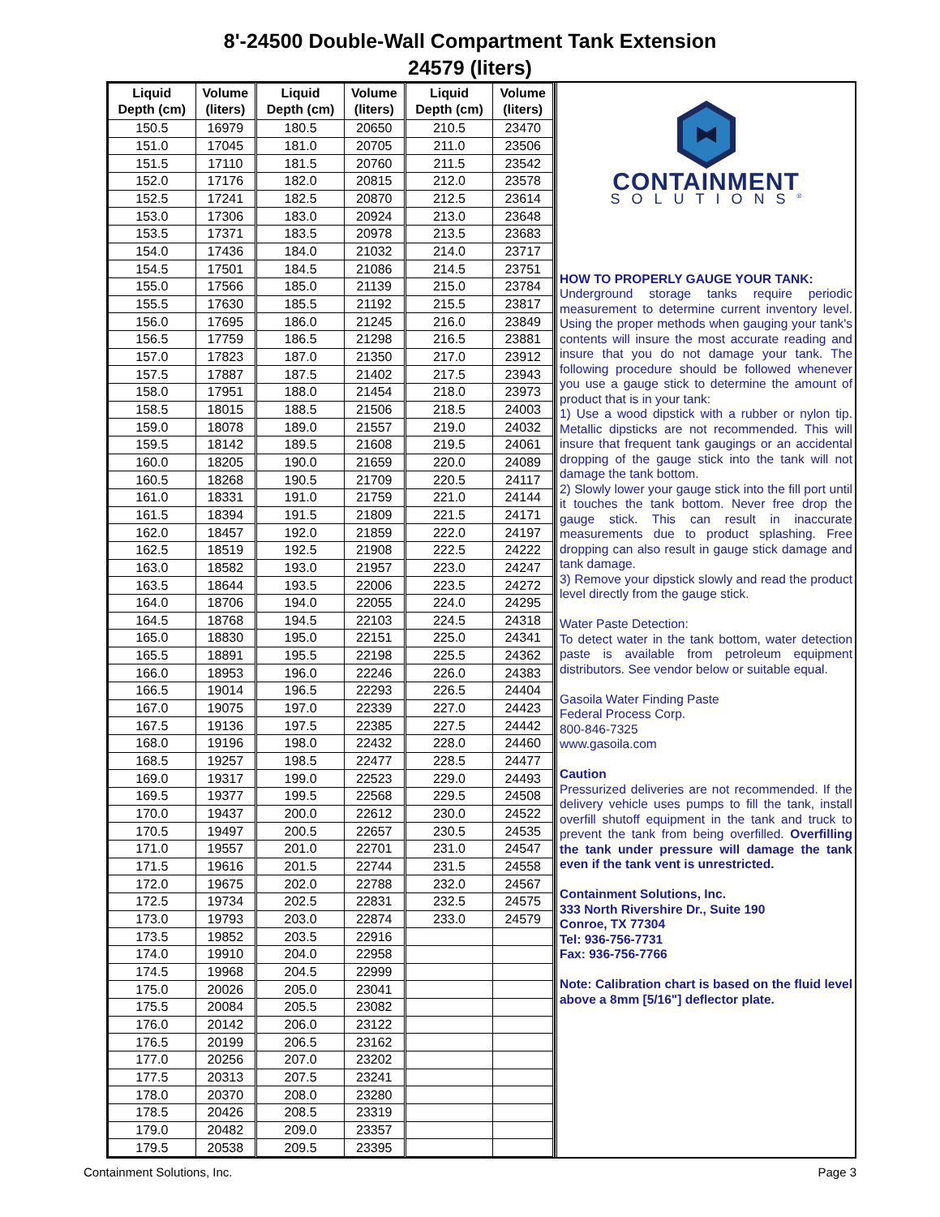8'-24500 Double-Wall Compartment Tank Extension
24579 (liters)
| Liquid Depth (cm) | Volume (liters) | Liquid Depth (cm) | Volume (liters) | Liquid Depth (cm) | Volume (liters) |
| --- | --- | --- | --- | --- | --- |
| 150.5 | 16979 | 180.5 | 20650 | 210.5 | 23470 |
| 151.0 | 17045 | 181.0 | 20705 | 211.0 | 23506 |
| 151.5 | 17110 | 181.5 | 20760 | 211.5 | 23542 |
| 152.0 | 17176 | 182.0 | 20815 | 212.0 | 23578 |
| 152.5 | 17241 | 182.5 | 20870 | 212.5 | 23614 |
| 153.0 | 17306 | 183.0 | 20924 | 213.0 | 23648 |
| 153.5 | 17371 | 183.5 | 20978 | 213.5 | 23683 |
| 154.0 | 17436 | 184.0 | 21032 | 214.0 | 23717 |
| 154.5 | 17501 | 184.5 | 21086 | 214.5 | 23751 |
| 155.0 | 17566 | 185.0 | 21139 | 215.0 | 23784 |
| 155.5 | 17630 | 185.5 | 21192 | 215.5 | 23817 |
| 156.0 | 17695 | 186.0 | 21245 | 216.0 | 23849 |
| 156.5 | 17759 | 186.5 | 21298 | 216.5 | 23881 |
| 157.0 | 17823 | 187.0 | 21350 | 217.0 | 23912 |
| 157.5 | 17887 | 187.5 | 21402 | 217.5 | 23943 |
| 158.0 | 17951 | 188.0 | 21454 | 218.0 | 23973 |
| 158.5 | 18015 | 188.5 | 21506 | 218.5 | 24003 |
| 159.0 | 18078 | 189.0 | 21557 | 219.0 | 24032 |
| 159.5 | 18142 | 189.5 | 21608 | 219.5 | 24061 |
| 160.0 | 18205 | 190.0 | 21659 | 220.0 | 24089 |
| 160.5 | 18268 | 190.5 | 21709 | 220.5 | 24117 |
| 161.0 | 18331 | 191.0 | 21759 | 221.0 | 24144 |
| 161.5 | 18394 | 191.5 | 21809 | 221.5 | 24171 |
| 162.0 | 18457 | 192.0 | 21859 | 222.0 | 24197 |
| 162.5 | 18519 | 192.5 | 21908 | 222.5 | 24222 |
| 163.0 | 18582 | 193.0 | 21957 | 223.0 | 24247 |
| 163.5 | 18644 | 193.5 | 22006 | 223.5 | 24272 |
| 164.0 | 18706 | 194.0 | 22055 | 224.0 | 24295 |
| 164.5 | 18768 | 194.5 | 22103 | 224.5 | 24318 |
| 165.0 | 18830 | 195.0 | 22151 | 225.0 | 24341 |
| 165.5 | 18891 | 195.5 | 22198 | 225.5 | 24362 |
| 166.0 | 18953 | 196.0 | 22246 | 226.0 | 24383 |
| 166.5 | 19014 | 196.5 | 22293 | 226.5 | 24404 |
| 167.0 | 19075 | 197.0 | 22339 | 227.0 | 24423 |
| 167.5 | 19136 | 197.5 | 22385 | 227.5 | 24442 |
| 168.0 | 19196 | 198.0 | 22432 | 228.0 | 24460 |
| 168.5 | 19257 | 198.5 | 22477 | 228.5 | 24477 |
| 169.0 | 19317 | 199.0 | 22523 | 229.0 | 24493 |
| 169.5 | 19377 | 199.5 | 22568 | 229.5 | 24508 |
| 170.0 | 19437 | 200.0 | 22612 | 230.0 | 24522 |
| 170.5 | 19497 | 200.5 | 22657 | 230.5 | 24535 |
| 171.0 | 19557 | 201.0 | 22701 | 231.0 | 24547 |
| 171.5 | 19616 | 201.5 | 22744 | 231.5 | 24558 |
| 172.0 | 19675 | 202.0 | 22788 | 232.0 | 24567 |
| 172.5 | 19734 | 202.5 | 22831 | 232.5 | 24575 |
| 173.0 | 19793 | 203.0 | 22874 | 233.0 | 24579 |
| 173.5 | 19852 | 203.5 | 22916 | | |
| 174.0 | 19910 | 204.0 | 22958 | | |
| 174.5 | 19968 | 204.5 | 22999 | | |
| 175.0 | 20026 | 205.0 | 23041 | | |
| 175.5 | 20084 | 205.5 | 23082 | | |
| 176.0 | 20142 | 206.0 | 23122 | | |
| 176.5 | 20199 | 206.5 | 23162 | | |
| 177.0 | 20256 | 207.0 | 23202 | | |
| 177.5 | 20313 | 207.5 | 23241 | | |
| 178.0 | 20370 | 208.0 | 23280 | | |
| 178.5 | 20426 | 208.5 | 23319 | | |
| 179.0 | 20482 | 209.0 | 23357 | | |
| 179.5 | 20538 | 209.5 | 23395 | | |
CONTAINMENT
SOLUTIONS<sup>®</sup>
HOW TO PROPERLY GAUGE YOUR TANK:
Underground storage tanks require periodic measurement to determine current inventory level. Using the proper methods when gauging your tank's contents will insure the most accurate reading and insure that you do not damage your tank. The following procedure should be followed whenever you use a gauge stick to determine the amount of product that is in your tank:
1) Use a wood dipstick with a rubber or nylon tip. Metallic dipsticks are not recommended. This will insure that frequent tank gaugings or an accidental dropping of the gauge stick into the tank will not damage the tank bottom.
2) Slowly lower your gauge stick into the fill port until it touches the tank bottom. Never free drop the gauge stick. This can result in inaccurate measurements due to product splashing. Free dropping can also result in gauge stick damage and tank damage.
3) Remove your dipstick slowly and read the product level directly from the gauge stick.
Water Paste Detection:
To detect water in the tank bottom, water detection paste is available from petroleum equipment distributors. See vendor below or suitable equal.
Gasoila Water Finding Paste
Federal Process Corp.
800-846-7325
www.gasoila.com
Caution
Pressurized deliveries are not recommended. If the delivery vehicle uses pumps to fill the tank, install overfill shutoff equipment in the tank and truck to prevent the tank from being overfilled. Overfilling the tank under pressure will damage the tank even if the tank vent is unrestricted.
Containment Solutions, Inc.
333 North Rivershire Dr., Suite 190
Conroe, TX 77304
Tel: 936-756-7731
Fax: 936-756-7766
Note: Calibration chart is based on the fluid level above a 8mm [5/16"] deflector plate.
Containment Solutions, Inc. Page 3